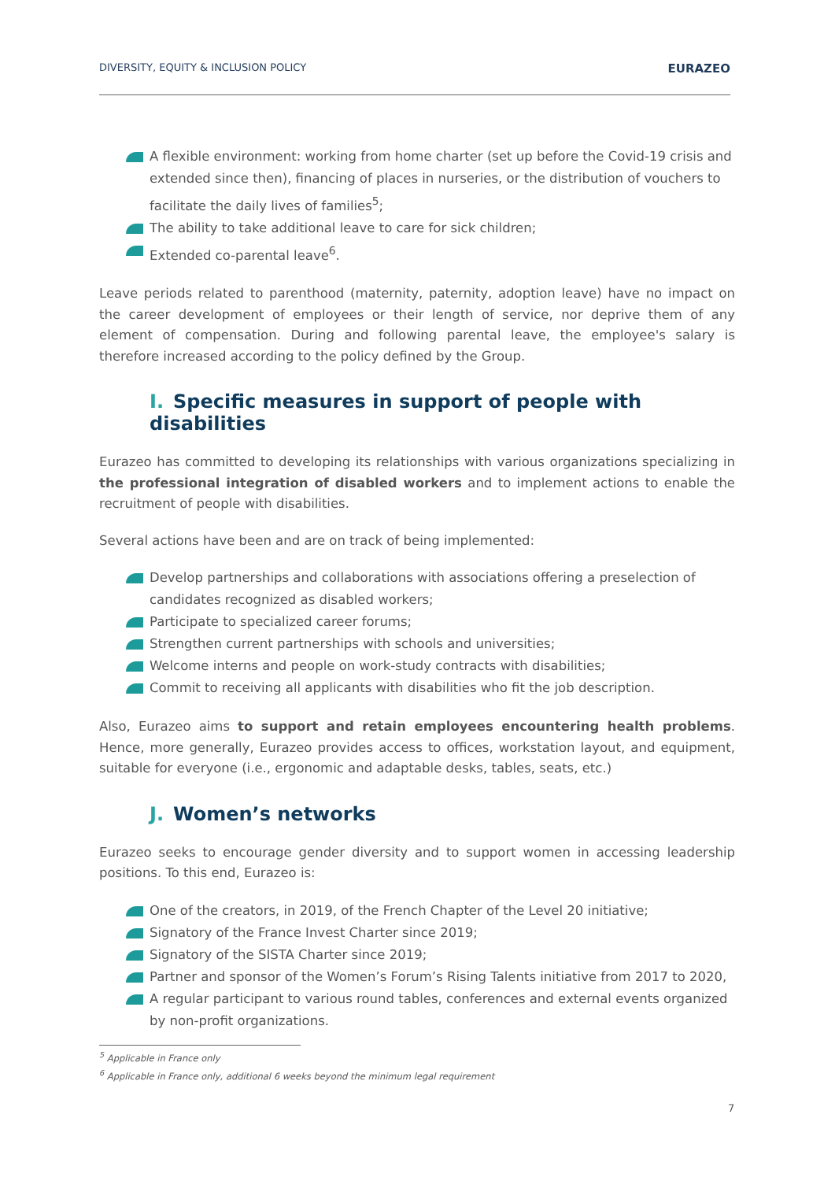DIVERSITY, EQUITY & INCLUSION POLICY EURAZEO
A flexible environment: working from home charter (set up before the Covid-19 crisis and extended since then), financing of places in nurseries, or the distribution of vouchers to facilitate the daily lives of families<sup>5</sup>;
The ability to take additional leave to care for sick children;
Extended co-parental leave<sup>6</sup>.
Leave periods related to parenthood (maternity, paternity, adoption leave) have no impact on the career development of employees or their length of service, nor deprive them of any element of compensation. During and following parental leave, the employee's salary is therefore increased according to the policy defined by the Group.
I. Specific measures in support of people with disabilities
Eurazeo has committed to developing its relationships with various organizations specializing in the professional integration of disabled workers and to implement actions to enable the recruitment of people with disabilities.
Several actions have been and are on track of being implemented:
Develop partnerships and collaborations with associations offering a preselection of candidates recognized as disabled workers;
Participate to specialized career forums;
Strengthen current partnerships with schools and universities;
Welcome interns and people on work-study contracts with disabilities;
Commit to receiving all applicants with disabilities who fit the job description.
Also, Eurazeo aims to support and retain employees encountering health problems. Hence, more generally, Eurazeo provides access to offices, workstation layout, and equipment, suitable for everyone (i.e., ergonomic and adaptable desks, tables, seats, etc.)
J. Women’s networks
Eurazeo seeks to encourage gender diversity and to support women in accessing leadership positions. To this end, Eurazeo is:
One of the creators, in 2019, of the French Chapter of the Level 20 initiative;
Signatory of the France Invest Charter since 2019;
Signatory of the SISTA Charter since 2019;
Partner and sponsor of the Women’s Forum’s Rising Talents initiative from 2017 to 2020,
A regular participant to various round tables, conferences and external events organized by non-profit organizations.
<sup>5</sup> Applicable in France only
<sup>6</sup> Applicable in France only, additional 6 weeks beyond the minimum legal requirement
7